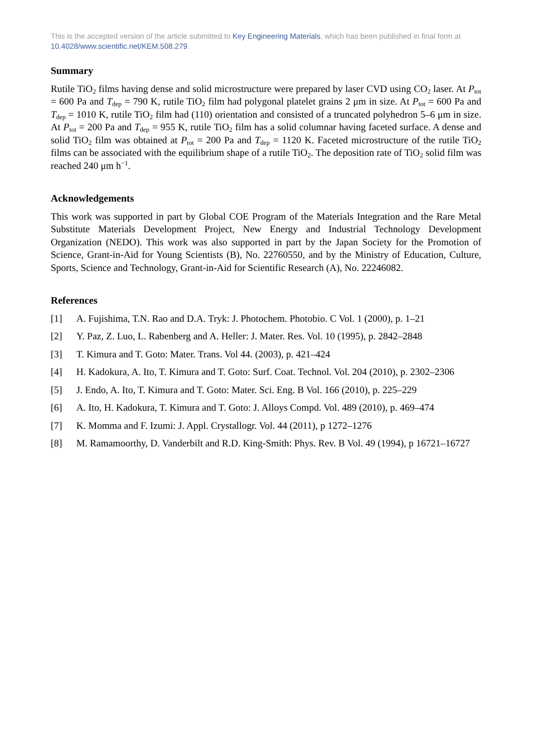This is the accepted version of the article submitted to Key Engineering Materials, which has been published in final form at 10.4028/www.scientific.net/KEM.508.279.
Summary
Rutile TiO<sub>2</sub> films having dense and solid microstructure were prepared by laser CVD using CO<sub>2</sub> laser. At P<sub>tot</sub> = 600 Pa and T<sub>dep</sub> = 790 K, rutile TiO<sub>2</sub> film had polygonal platelet grains 2 μm in size. At P<sub>tot</sub> = 600 Pa and T<sub>dep</sub> = 1010 K, rutile TiO<sub>2</sub> film had (110) orientation and consisted of a truncated polyhedron 5–6 μm in size. At P<sub>tot</sub> = 200 Pa and T<sub>dep</sub> = 955 K, rutile TiO<sub>2</sub> film has a solid columnar having faceted surface. A dense and solid TiO<sub>2</sub> film was obtained at P<sub>tot</sub> = 200 Pa and T<sub>dep</sub> = 1120 K. Faceted microstructure of the rutile TiO<sub>2</sub> films can be associated with the equilibrium shape of a rutile TiO<sub>2</sub>. The deposition rate of TiO<sub>2</sub> solid film was reached 240 μm h<sup>−1</sup>.
Acknowledgements
This work was supported in part by Global COE Program of the Materials Integration and the Rare Metal Substitute Materials Development Project, New Energy and Industrial Technology Development Organization (NEDO). This work was also supported in part by the Japan Society for the Promotion of Science, Grant-in-Aid for Young Scientists (B), No. 22760550, and by the Ministry of Education, Culture, Sports, Science and Technology, Grant-in-Aid for Scientific Research (A), No. 22246082.
References
[1] A. Fujishima, T.N. Rao and D.A. Tryk: J. Photochem. Photobio. C Vol. 1 (2000), p. 1–21
[2] Y. Paz, Z. Luo, L. Rabenberg and A. Heller: J. Mater. Res. Vol. 10 (1995), p. 2842–2848
[3] T. Kimura and T. Goto: Mater. Trans. Vol 44. (2003), p. 421–424
[4] H. Kadokura, A. Ito, T. Kimura and T. Goto: Surf. Coat. Technol. Vol. 204 (2010), p. 2302–2306
[5] J. Endo, A. Ito, T. Kimura and T. Goto: Mater. Sci. Eng. B Vol. 166 (2010), p. 225–229
[6] A. Ito, H. Kadokura, T. Kimura and T. Goto: J. Alloys Compd. Vol. 489 (2010), p. 469–474
[7] K. Momma and F. Izumi: J. Appl. Crystallogr. Vol. 44 (2011), p 1272–1276
[8] M. Ramamoorthy, D. Vanderbilt and R.D. King-Smith: Phys. Rev. B Vol. 49 (1994), p 16721–16727